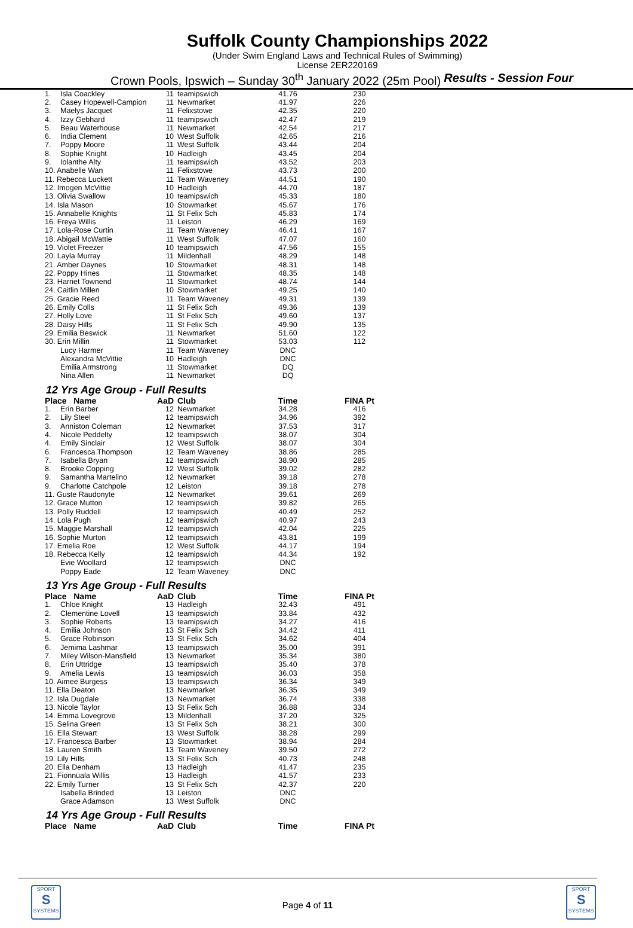Suffolk County Championships 2022
(Under Swim England Laws and Technical Rules of Swimming)
License 2ER220169
Crown Pools, Ipswich – Sunday 30<sup>th</sup> January 2022 (25m Pool) Results - Session Four
| 1. | Isla Coackley | 11 | teamipswich | 41.76 | 230 |
| 2. | Casey Hopewell-Campion | 11 | Newmarket | 41.97 | 226 |
| 3. | Maelys Jacquet | 11 | Felixstowe | 42.35 | 220 |
| 4. | Izzy Gebhard | 11 | teamipswich | 42.47 | 219 |
| 5. | Beau Waterhouse | 11 | Newmarket | 42.54 | 217 |
| 6. | India Clement | 10 | West Suffolk | 42.65 | 216 |
| 7. | Poppy Moore | 11 | West Suffolk | 43.44 | 204 |
| 8. | Sophie Knight | 10 | Hadleigh | 43.45 | 204 |
| 9. | Iolanthe Alty | 11 | teamipswich | 43.52 | 203 |
| 10. Anabelle Wan | | 11 | Felixstowe | 43.73 | 200 |
| 11. Rebecca Luckett | | 11 | Team Waveney | 44.51 | 190 |
| 12. Imogen McVittie | | 10 | Hadleigh | 44.70 | 187 |
| 13. Olivia Swallow | | 10 | teamipswich | 45.33 | 180 |
| 14. Isla Mason | | 10 | Stowmarket | 45.67 | 176 |
| 15. Annabelle Knights | | 11 | St Felix Sch | 45.83 | 174 |
| 16. Freya Willis | | 11 | Leiston | 46.29 | 169 |
| 17. Lola-Rose Curtin | | 11 | Team Waveney | 46.41 | 167 |
| 18. Abigail McWattie | | 11 | West Suffolk | 47.07 | 160 |
| 19. Violet Freezer | | 10 | teamipswich | 47.56 | 155 |
| 20. Layla Murray | | 11 | Mildenhall | 48.29 | 148 |
| 21. Amber Daynes | | 10 | Stowmarket | 48.31 | 148 |
| 22. Poppy Hines | | 11 | Stowmarket | 48.35 | 148 |
| 23. Harriet Townend | | 11 | Stowmarket | 48.74 | 144 |
| 24. Caitlin Millen | | 10 | Stowmarket | 49.25 | 140 |
| 25. Gracie Reed | | 11 | Team Waveney | 49.31 | 139 |
| 26. Emily Colls | | 11 | St Felix Sch | 49.36 | 139 |
| 27. Holly Love | | 11 | St Felix Sch | 49.60 | 137 |
| 28. Daisy Hills | | 11 | St Felix Sch | 49.90 | 135 |
| 29. Emilia Beswick | | 11 | Newmarket | 51.60 | 122 |
| 30. Erin Millin | | 11 | Stowmarket | 53.03 | 112 |
| | Lucy Harmer | 11 | Team Waveney | DNC | |
| | Alexandra McVittie | 10 | Hadleigh | DNC | |
| | Emilia Armstrong | 11 | Stowmarket | DQ | |
| | Nina Allen | 11 | Newmarket | DQ | |
12 Yrs Age Group - Full Results
| Place Name | | AaD | Club | Time | FINA Pt |
| --- | --- | --- | --- | --- | --- |
| 1. | Erin Barber | 12 | Newmarket | 34.28 | 416 |
| 2. | Lily Steel | 12 | teamipswich | 34.96 | 392 |
| 3. | Anniston Coleman | 12 | Newmarket | 37.53 | 317 |
| 4. | Nicole Peddelty | 12 | teamipswich | 38.07 | 304 |
| 4. | Emily Sinclair | 12 | West Suffolk | 38.07 | 304 |
| 6. | Francesca Thompson | 12 | Team Waveney | 38.86 | 285 |
| 7. | Isabella Bryan | 12 | teamipswich | 38.90 | 285 |
| 8. | Brooke Copping | 12 | West Suffolk | 39.02 | 282 |
| 9. | Samantha Martelino | 12 | Newmarket | 39.18 | 278 |
| 9. | Charlotte Catchpole | 12 | Leiston | 39.18 | 278 |
| 11. Guste Raudonyte | | 12 | Newmarket | 39.61 | 269 |
| 12. Grace Mutton | | 12 | teamipswich | 39.82 | 265 |
| 13. Polly Ruddell | | 12 | teamipswich | 40.49 | 252 |
| 14. Lola Pugh | | 12 | teamipswich | 40.97 | 243 |
| 15. Maggie Marshall | | 12 | teamipswich | 42.04 | 225 |
| 16. Sophie Murton | | 12 | teamipswich | 43.81 | 199 |
| 17. Emelia Roe | | 12 | West Suffolk | 44.17 | 194 |
| 18. Rebecca Kelly | | 12 | teamipswich | 44.34 | 192 |
| | Evie Woollard | 12 | teamipswich | DNC | |
| | Poppy Eade | 12 | Team Waveney | DNC | |
13 Yrs Age Group - Full Results
| Place Name | | AaD | Club | Time | FINA Pt |
| --- | --- | --- | --- | --- | --- |
| 1. | Chloe Knight | 13 | Hadleigh | 32.43 | 491 |
| 2. | Clementine Lovell | 13 | teamipswich | 33.84 | 432 |
| 3. | Sophie Roberts | 13 | teamipswich | 34.27 | 416 |
| 4. | Emilia Johnson | 13 | St Felix Sch | 34.42 | 411 |
| 5. | Grace Robinson | 13 | St Felix Sch | 34.62 | 404 |
| 6. | Jemima Lashmar | 13 | teamipswich | 35.00 | 391 |
| 7. | Miley Wilson-Mansfield | 13 | Newmarket | 35.34 | 380 |
| 8. | Erin Uttridge | 13 | teamipswich | 35.40 | 378 |
| 9. | Amelia Lewis | 13 | teamipswich | 36.03 | 358 |
| 10. Aimee Burgess | | 13 | teamipswich | 36.34 | 349 |
| 11. Ella Deaton | | 13 | Newmarket | 36.35 | 349 |
| 12. Isla Dugdale | | 13 | Newmarket | 36.74 | 338 |
| 13. Nicole Taylor | | 13 | St Felix Sch | 36.88 | 334 |
| 14. Emma Lovegrove | | 13 | Mildenhall | 37.20 | 325 |
| 15. Selina Green | | 13 | St Felix Sch | 38.21 | 300 |
| 16. Ella Stewart | | 13 | West Suffolk | 38.28 | 299 |
| 17. Francesca Barber | | 13 | Stowmarket | 38.94 | 284 |
| 18. Lauren Smith | | 13 | Team Waveney | 39.50 | 272 |
| 19. Lily Hills | | 13 | St Felix Sch | 40.73 | 248 |
| 20. Ella Denham | | 13 | Hadleigh | 41.47 | 235 |
| 21. Fionnuala Willis | | 13 | Hadleigh | 41.57 | 233 |
| 22. Emily Turner | | 13 | St Felix Sch | 42.37 | 220 |
| | Isabella Brinded | 13 | Leiston | DNC | |
| | Grace Adamson | 13 | West Suffolk | DNC | |
14 Yrs Age Group - Full Results
| Place Name | AaD | Club | Time | FINA Pt |
| --- | --- | --- | --- | --- |
Page 4 of 11
SPORT
S
SYSTEMS
SPORT
S
SYSTEMS